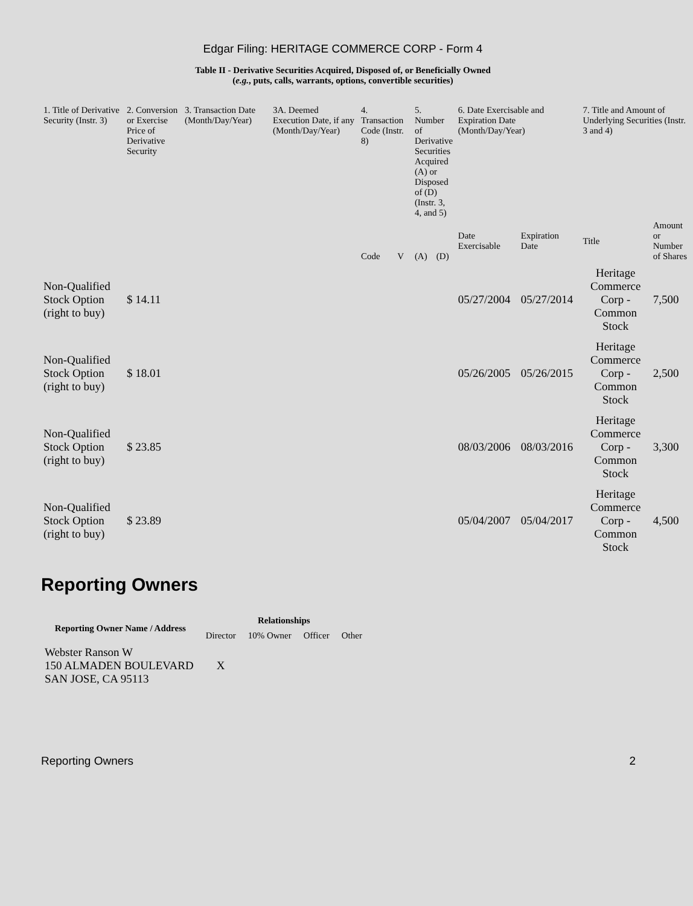Edgar Filing: HERITAGE COMMERCE CORP - Form 4
Table II - Derivative Securities Acquired, Disposed of, or Beneficially Owned
(e.g., puts, calls, warrants, options, convertible securities)
| 1. Title of Derivative Security (Instr. 3) | 2. Conversion or Exercise Price of Derivative Security | 3. Transaction Date (Month/Day/Year) | 3A. Deemed Execution Date, if any (Month/Day/Year) | 4. Transaction Code (Instr. 8) | | 5. Number of Derivative Securities Acquired (A) or Disposed of (D) (Instr. 3, 4, and 5) | | 6. Date Exercisable and Expiration Date (Month/Day/Year) | | 7. Title and Amount of Underlying Securities (Instr. 3 and 4) | |
| --- | --- | --- | --- | --- | --- | --- | --- | --- | --- | --- | --- |
| | | | | Code | V | (A) | (D) | Date Exercisable | Expiration Date | Title | Amount or Number of Shares |
| Non-Qualified Stock Option (right to buy) | $ 14.11 | | | | | | | 05/27/2004 | 05/27/2014 | Heritage Commerce Corp - Common Stock | 7,500 |
| Non-Qualified Stock Option (right to buy) | $ 18.01 | | | | | | | 05/26/2005 | 05/26/2015 | Heritage Commerce Corp - Common Stock | 2,500 |
| Non-Qualified Stock Option (right to buy) | $ 23.85 | | | | | | | 08/03/2006 | 08/03/2016 | Heritage Commerce Corp - Common Stock | 3,300 |
| Non-Qualified Stock Option (right to buy) | $ 23.89 | | | | | | | 05/04/2007 | 05/04/2017 | Heritage Commerce Corp - Common Stock | 4,500 |
Reporting Owners
| Reporting Owner Name / Address | Relationships | | | |
| --- | --- | --- | --- | --- |
| | Director | 10% Owner | Officer | Other |
| Webster Ranson W 150 ALMADEN BOULEVARD SAN JOSE, CA 95113 | X | | | |
Reporting Owners 2